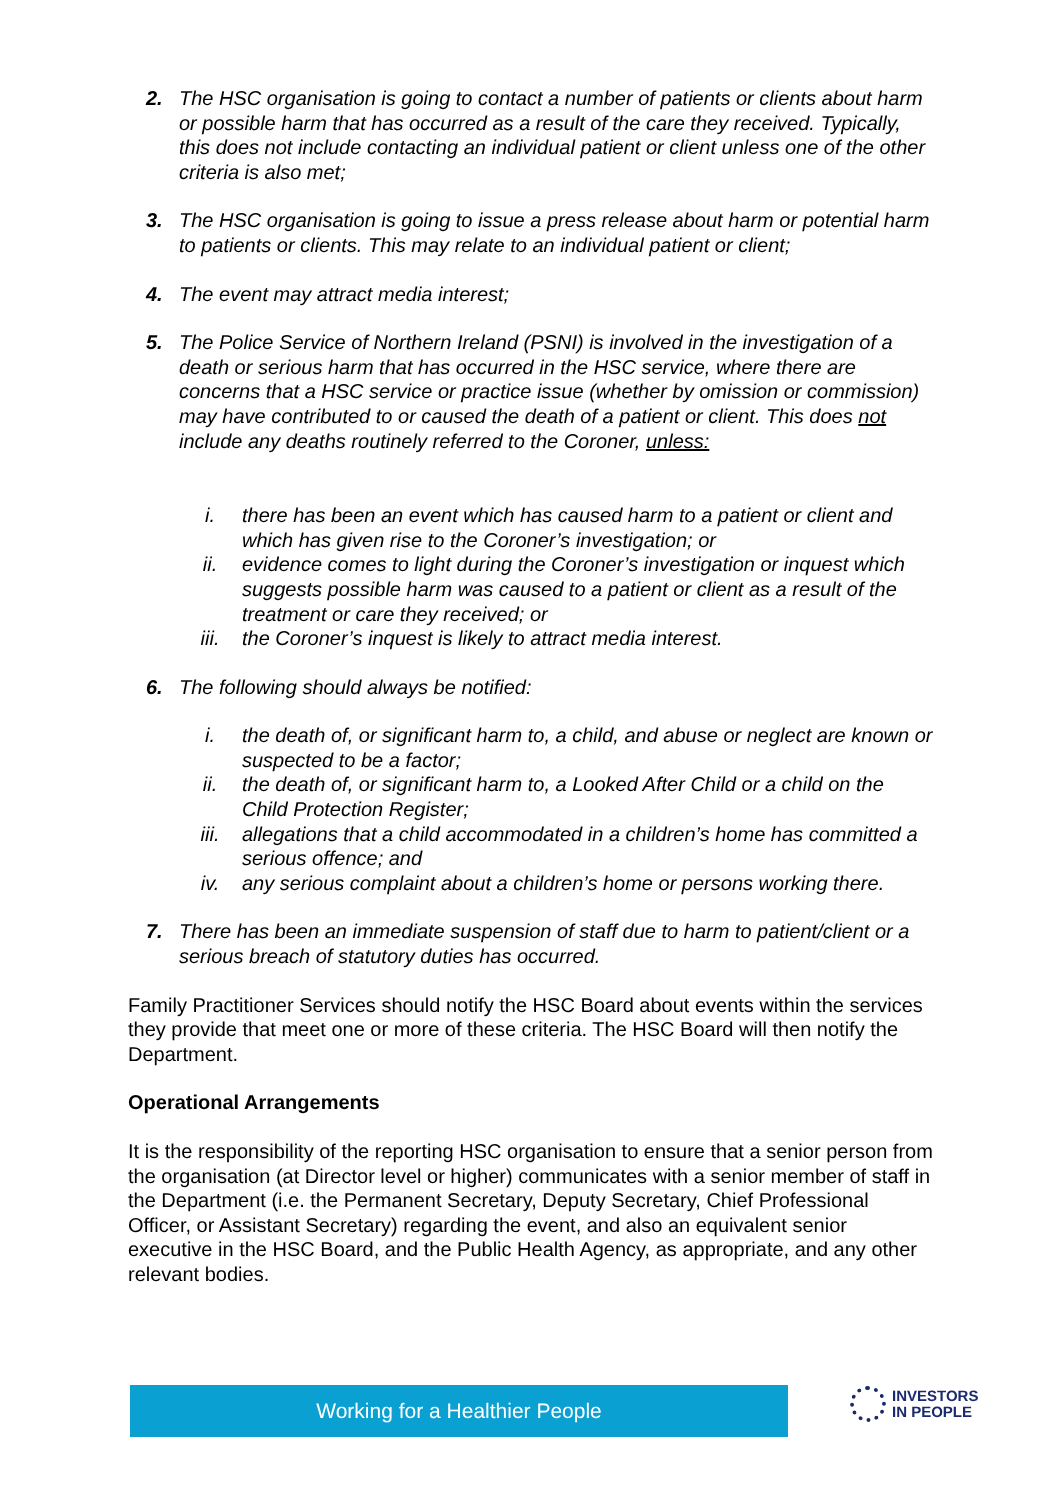2. The HSC organisation is going to contact a number of patients or clients about harm or possible harm that has occurred as a result of the care they received. Typically, this does not include contacting an individual patient or client unless one of the other criteria is also met;
3. The HSC organisation is going to issue a press release about harm or potential harm to patients or clients. This may relate to an individual patient or client;
4. The event may attract media interest;
5. The Police Service of Northern Ireland (PSNI) is involved in the investigation of a death or serious harm that has occurred in the HSC service, where there are concerns that a HSC service or practice issue (whether by omission or commission) may have contributed to or caused the death of a patient or client. This does not include any deaths routinely referred to the Coroner, unless:
i. there has been an event which has caused harm to a patient or client and which has given rise to the Coroner’s investigation; or
ii. evidence comes to light during the Coroner’s investigation or inquest which suggests possible harm was caused to a patient or client as a result of the treatment or care they received; or
iii. the Coroner’s inquest is likely to attract media interest.
6. The following should always be notified:
i. the death of, or significant harm to, a child, and abuse or neglect are known or suspected to be a factor;
ii. the death of, or significant harm to, a Looked After Child or a child on the Child Protection Register;
iii. allegations that a child accommodated in a children’s home has committed a serious offence; and
iv. any serious complaint about a children’s home or persons working there.
7. There has been an immediate suspension of staff due to harm to patient/client or a serious breach of statutory duties has occurred.
Family Practitioner Services should notify the HSC Board about events within the services they provide that meet one or more of these criteria. The HSC Board will then notify the Department.
Operational Arrangements
It is the responsibility of the reporting HSC organisation to ensure that a senior person from the organisation (at Director level or higher) communicates with a senior member of staff in the Department (i.e. the Permanent Secretary, Deputy Secretary, Chief Professional Officer, or Assistant Secretary) regarding the event, and also an equivalent senior executive in the HSC Board, and the Public Health Agency, as appropriate, and any other relevant bodies.
Working for a Healthier People
INVESTORS
IN PEOPLE